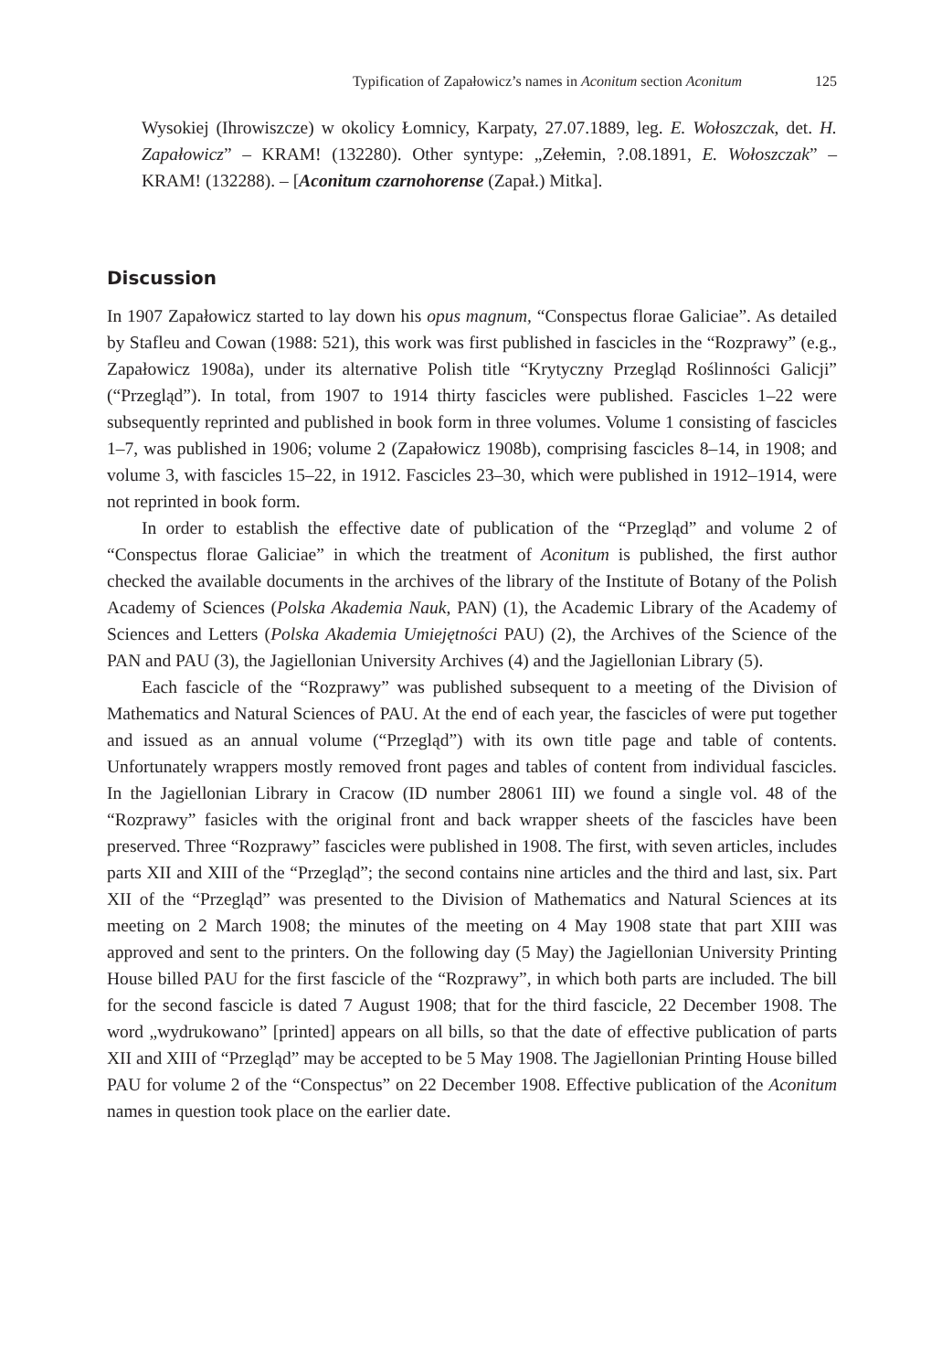Typification of Zapałowicz’s names in Aconitum section Aconitum 125
Wysokiej (Ihrowiszcze) w okolicy Łomnicy, Karpaty, 27.07.1889, leg. E. Wołoszczak, det. H. Zapałowicz” – KRAM! (132280). Other syntype: „Zełemin, ?.08.1891, E. Wołoszczak” – KRAM! (132288). – [Aconitum czarnohorense (Zapał.) Mitka].
Discussion
In 1907 Zapałowicz started to lay down his opus magnum, “Conspectus florae Galiciae”. As detailed by Stafleu and Cowan (1988: 521), this work was first published in fascicles in the “Rozprawy” (e.g., Zapałowicz 1908a), under its alternative Polish title “Krytyczny Przegląd Roślinności Galicji” (“Przegląd”). In total, from 1907 to 1914 thirty fascicles were published. Fascicles 1–22 were subsequently reprinted and published in book form in three volumes. Volume 1 consisting of fascicles 1–7, was published in 1906; volume 2 (Zapałowicz 1908b), comprising fascicles 8–14, in 1908; and volume 3, with fascicles 15–22, in 1912. Fascicles 23–30, which were published in 1912–1914, were not reprinted in book form.
In order to establish the effective date of publication of the “Przegląd” and volume 2 of “Conspectus florae Galiciae” in which the treatment of Aconitum is published, the first author checked the available documents in the archives of the library of the Institute of Botany of the Polish Academy of Sciences (Polska Akademia Nauk, PAN) (1), the Academic Library of the Academy of Sciences and Letters (Polska Akademia Umiejętności PAU) (2), the Archives of the Science of the PAN and PAU (3), the Jagiellonian University Archives (4) and the Jagiellonian Library (5).
Each fascicle of the “Rozprawy” was published subsequent to a meeting of the Division of Mathematics and Natural Sciences of PAU. At the end of each year, the fascicles of were put together and issued as an annual volume (“Przegląd”) with its own title page and table of contents. Unfortunately wrappers mostly removed front pages and tables of content from individual fascicles. In the Jagiellonian Library in Cracow (ID number 28061 III) we found a single vol. 48 of the “Rozprawy” fasicles with the original front and back wrapper sheets of the fascicles have been preserved. Three “Rozprawy” fascicles were published in 1908. The first, with seven articles, includes parts XII and XIII of the “Przegląd”; the second contains nine articles and the third and last, six. Part XII of the “Przegląd” was presented to the Division of Mathematics and Natural Sciences at its meeting on 2 March 1908; the minutes of the meeting on 4 May 1908 state that part XIII was approved and sent to the printers. On the following day (5 May) the Jagiellonian University Printing House billed PAU for the first fascicle of the “Rozprawy”, in which both parts are included. The bill for the second fascicle is dated 7 August 1908; that for the third fascicle, 22 December 1908. The word „wydrukowano” [printed] appears on all bills, so that the date of effective publication of parts XII and XIII of “Przegląd” may be accepted to be 5 May 1908. The Jagiellonian Printing House billed PAU for volume 2 of the “Conspectus” on 22 December 1908. Effective publication of the Aconitum names in question took place on the earlier date.